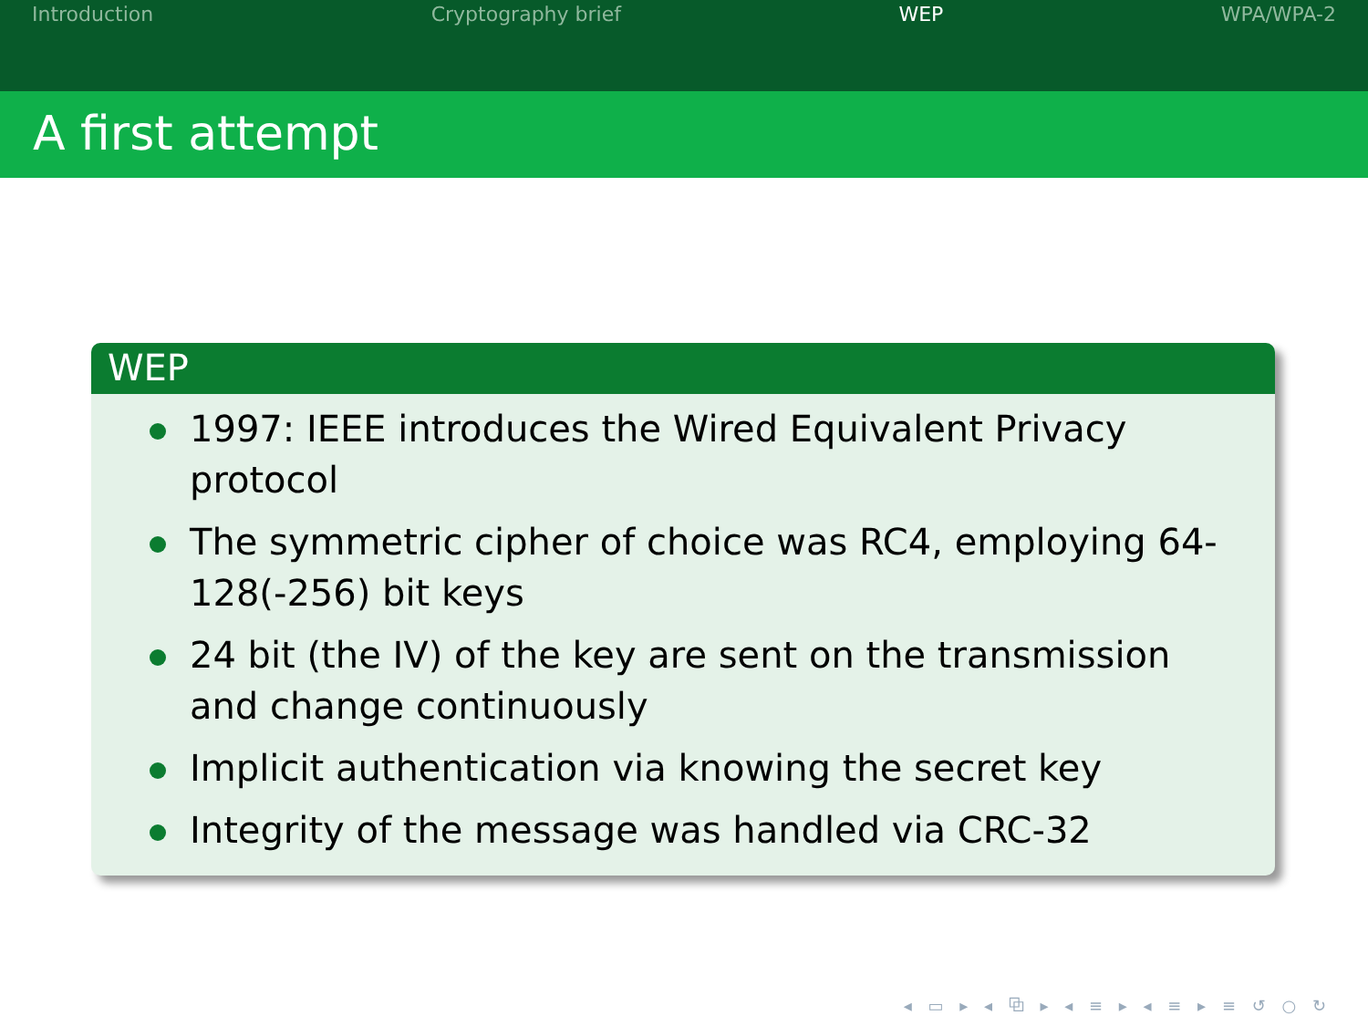Introduction Cryptography brief WEP WPA/WPA-2
A first attempt
WEP
1997: IEEE introduces the Wired Equivalent Privacy protocol
The symmetric cipher of choice was RC4, employing 64-128(-256) bit keys
24 bit (the IV) of the key are sent on the transmission and change continuously
Implicit authentication via knowing the secret key
Integrity of the message was handled via CRC-32
◂ ▭ ▸ ◂ ⧉ ▸ ◂ ≡ ▸ ◂ ≡ ▸ ≡ ↺ ○ ↻